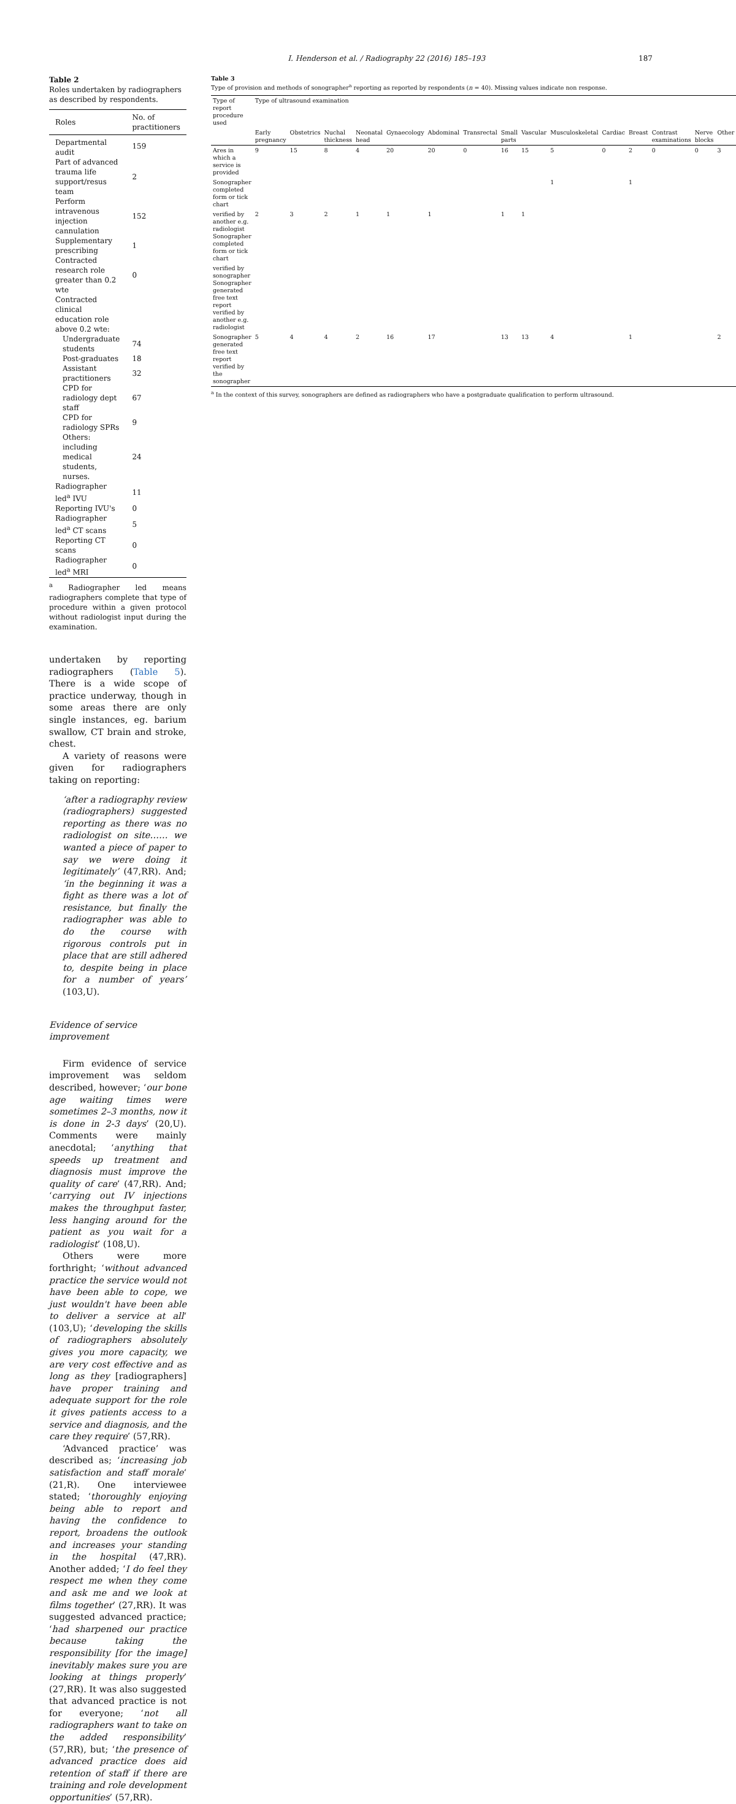I. Henderson et al. / Radiography 22 (2016) 185–193 187
Table 2
Roles undertaken by radiographers as described by respondents.
| Roles | No. of practitioners |
| --- | --- |
| Departmental audit | 159 |
| Part of advanced trauma life support/resus team | 2 |
| Perform intravenous injection cannulation | 152 |
| Supplementary prescribing | 1 |
| Contracted research role greater than 0.2 wte | 0 |
| Contracted clinical education role above 0.2 wte: | |
| Undergraduate students | 74 |
| Post-graduates | 18 |
| Assistant practitioners | 32 |
| CPD for radiology dept staff | 67 |
| CPD for radiology SPRs | 9 |
| Others: including medical students, nurses. | 24 |
| Radiographer led<sup>a</sup> IVU | 11 |
| Reporting IVU's | 0 |
| Radiographer led<sup>a</sup> CT scans | 5 |
| Reporting CT scans | 0 |
| Radiographer led<sup>a</sup> MRI | 0 |
<sup>a</sup> Radiographer led means radiographers complete that type of procedure within a given protocol without radiologist input during the examination.
undertaken by reporting radiographers (Table 5). There is a wide scope of practice underway, though in some areas there are only single instances, eg. barium swallow, CT brain and stroke, chest.
A variety of reasons were given for radiographers taking on reporting:
‘after a radiography review (radiographers) suggested reporting as there was no radiologist on site…… we wanted a piece of paper to say we were doing it legitimately’ (47,RR). And; ‘in the beginning it was a fight as there was a lot of resistance, but finally the radiographer was able to do the course with rigorous controls put in place that are still adhered to, despite being in place for a number of years’ (103,U).
Evidence of service improvement
Firm evidence of service improvement was seldom described, however; ‘our bone age waiting times were sometimes 2–3 months, now it is done in 2-3 days’ (20,U). Comments were mainly anecdotal; ‘anything that speeds up treatment and diagnosis must improve the quality of care’ (47,RR). And; ‘carrying out IV injections makes the throughput faster, less hanging around for the patient as you wait for a radiologist’ (108,U).
Others were more forthright; ‘without advanced practice the service would not have been able to cope, we just wouldn't have been able to deliver a service at all‘ (103,U); ‘developing the skills of radiographers absolutely gives you more capacity, we are very cost effective and as long as they [radiographers] have proper training and adequate support for the role it gives patients access to a service and diagnosis, and the care they require’ (57,RR).
‘Advanced practice’ was described as; ‘increasing job satisfaction and staff morale‘ (21,R). One interviewee stated; ‘thoroughly enjoying being able to report and having the confidence to report, broadens the outlook and increases your standing in the hospital (47,RR). Another added; ‘I do feel they respect me when they come and ask me and we look at films together’ (27,RR). It was suggested advanced practice; ‘had sharpened our practice because taking the responsibility [for the image] inevitably makes sure you are looking at things properly’ (27,RR). It was also suggested that advanced practice is not for everyone; ‘not all radiographers want to take on the added responsibility’ (57,RR), but; ‘the presence of advanced practice does aid retention of staff if there are training and role development opportunities’ (57,RR).
Table 3
Type of provision and methods of sonographer<sup>a</sup> reporting as reported by respondents (n = 40). Missing values indicate non response.
| Type of report procedure used | Type of ultrasound examination | | | | | | | | | | | | | | |
| --- | --- | --- | --- | --- | --- | --- | --- | --- | --- | --- | --- | --- | --- | --- | --- |
| | Early pregnancy | Obstetrics | Nuchal thickness | Neonatal head | Gynaecology | Abdominal | Transrectal | Small parts | Vascular | Musculoskeletal | Cardiac | Breast | Contrast examinations | Nerve blocks | Other |
| Ares in which a service is provided | 9 | 15 | 8 | 4 | 20 | 20 | 0 | 16 | 15 | 5 | 0 | 2 | 0 | 0 | 3 |
| Sonographer completed form or tick chart | | | | | | | | | | 1 | | 1 | | | |
| verified by another e.g. radiologist Sonographer completed form or tick chart | 2 | 3 | 2 | 1 | 1 | 1 | | 1 | 1 | | | | | | |
| verified by sonographer Sonographer generated free text report verified by another e.g. radiologist | | | | | | | | | | | | | | | |
| Sonographer generated free text report verified by the sonographer | 5 | 4 | 4 | 2 | 16 | 17 | | 13 | 13 | 4 | | 1 | | | 2 |
<sup>a</sup> In the context of this survey, sonographers are defined as radiographers who have a postgraduate qualification to perform ultrasound.